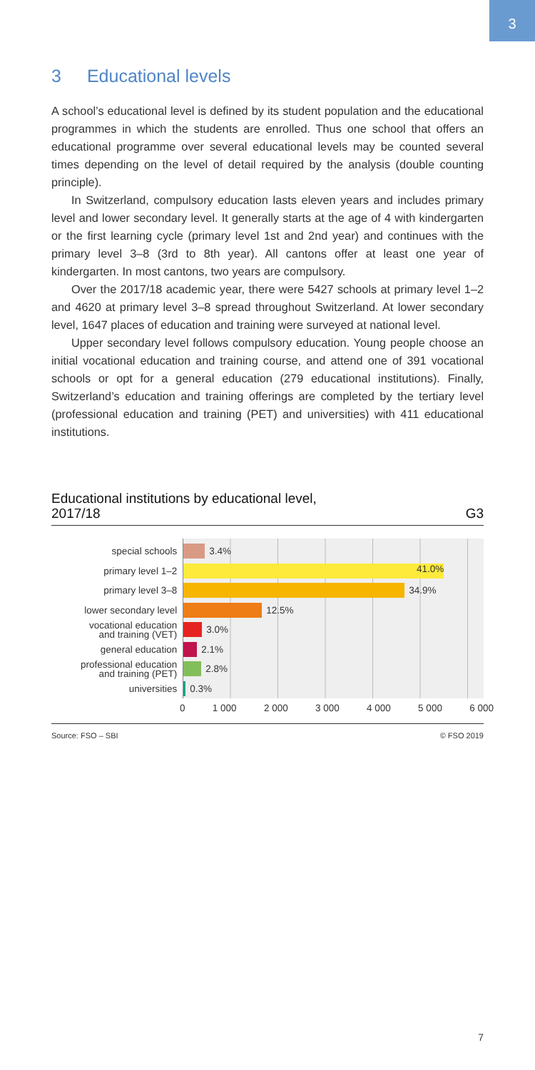3
3 Educational levels
A school’s educational level is defined by its student population and the educational programmes in which the students are enrolled. Thus one school that offers an educational programme over several educational levels may be counted several times depending on the level of detail required by the analysis (double counting principle).
In Switzerland, compulsory education lasts eleven years and includes primary level and lower secondary level. It generally starts at the age of 4 with kindergarten or the first learning cycle (primary level 1st and 2nd year) and continues with the primary level 3–8 (3rd to 8th year). All cantons offer at least one year of kindergarten. In most cantons, two years are compulsory.
Over the 2017/18 academic year, there were 5427 schools at primary level 1–2 and 4620 at primary level 3–8 spread throughout Switzerland. At lower secondary level, 1647 places of education and training were surveyed at national level.
Upper secondary level follows compulsory education. Young people choose an initial vocational education and training course, and attend one of 391 vocational schools or opt for a general education (279 educational institutions). Finally, Switzerland’s education and training offerings are completed by the tertiary level (professional education and training (PET) and universities) with 411 educational institutions.
Educational institutions by educational level,
2017/18 G3
special schools
primary level 1–2
primary level 3–8
lower secondary level
vocational education
and training (VET)
general education
professional education
and training (PET)
universities
3.4%
41.0%
34.9%
12.5%
3.0%
2.1%
2.8%
0.3%
0 1 000 2 000 3 000 4 000 5 000 6 000
Source: FSO – SBI © FSO 2019
7